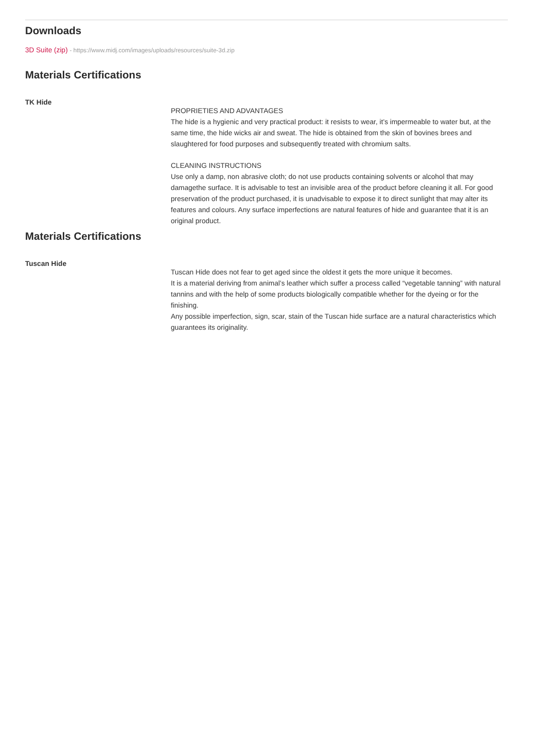Downloads
3D Suite (zip) - https://www.midj.com/images/uploads/resources/suite-3d.zip
Materials Certifications
TK Hide
PROPRIETIES AND ADVANTAGES
The hide is a hygienic and very practical product: it resists to wear, it’s impermeable to water but, at the same time, the hide wicks air and sweat. The hide is obtained from the skin of bovines brees and slaughtered for food purposes and subsequently treated with chromium salts.
CLEANING INSTRUCTIONS
Use only a damp, non abrasive cloth; do not use products containing solvents or alcohol that may damagethe surface. It is advisable to test an invisible area of the product before cleaning it all. For good preservation of the product purchased, it is unadvisable to expose it to direct sunlight that may alter its features and colours. Any surface imperfections are natural features of hide and guarantee that it is an original product.
Materials Certifications
Tuscan Hide
Tuscan Hide does not fear to get aged since the oldest it gets the more unique it becomes.
It is a material deriving from animal’s leather which suffer a process called “vegetable tanning” with natural tannins and with the help of some products biologically compatible whether for the dyeing or for the finishing.
Any possible imperfection, sign, scar, stain of the Tuscan hide surface are a natural characteristics which guarantees its originality.